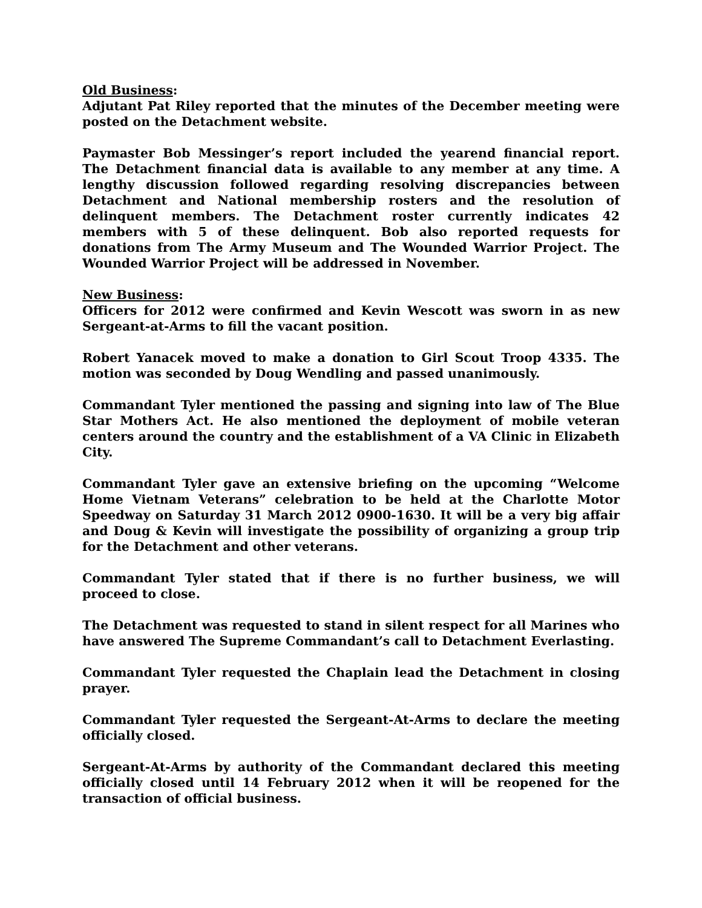Old Business:
Adjutant Pat Riley reported that the minutes of the December meeting were posted on the Detachment website.
Paymaster Bob Messinger’s report included the yearend financial report. The Detachment financial data is available to any member at any time. A lengthy discussion followed regarding resolving discrepancies between Detachment and National membership rosters and the resolution of delinquent members. The Detachment roster currently indicates 42 members with 5 of these delinquent. Bob also reported requests for donations from The Army Museum and The Wounded Warrior Project. The Wounded Warrior Project will be addressed in November.
New Business:
Officers for 2012 were confirmed and Kevin Wescott was sworn in as new Sergeant-at-Arms to fill the vacant position.
Robert Yanacek moved to make a donation to Girl Scout Troop 4335. The motion was seconded by Doug Wendling and passed unanimously.
Commandant Tyler mentioned the passing and signing into law of The Blue Star Mothers Act. He also mentioned the deployment of mobile veteran centers around the country and the establishment of a VA Clinic in Elizabeth City.
Commandant Tyler gave an extensive briefing on the upcoming “Welcome Home Vietnam Veterans” celebration to be held at the Charlotte Motor Speedway on Saturday 31 March 2012 0900-1630. It will be a very big affair and Doug & Kevin will investigate the possibility of organizing a group trip for the Detachment and other veterans.
Commandant Tyler stated that if there is no further business, we will proceed to close.
The Detachment was requested to stand in silent respect for all Marines who have answered The Supreme Commandant’s call to Detachment Everlasting.
Commandant Tyler requested the Chaplain lead the Detachment in closing prayer.
Commandant Tyler requested the Sergeant-At-Arms to declare the meeting officially closed.
Sergeant-At-Arms by authority of the Commandant declared this meeting officially closed until 14 February 2012 when it will be reopened for the transaction of official business.